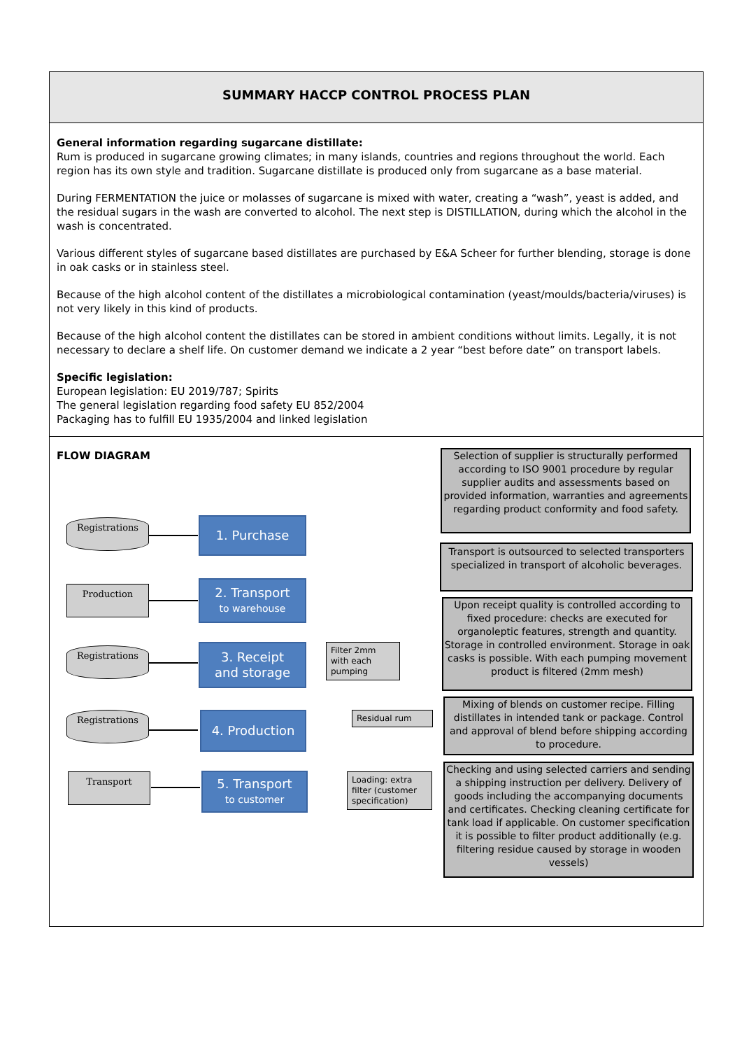SUMMARY HACCP CONTROL PROCESS PLAN
General information regarding sugarcane distillate:
Rum is produced in sugarcane growing climates; in many islands, countries and regions throughout the world. Each region has its own style and tradition. Sugarcane distillate is produced only from sugarcane as a base material.
During FERMENTATION the juice or molasses of sugarcane is mixed with water, creating a “wash”, yeast is added, and the residual sugars in the wash are converted to alcohol. The next step is DISTILLATION, during which the alcohol in the wash is concentrated.
Various different styles of sugarcane based distillates are purchased by E&A Scheer for further blending, storage is done in oak casks or in stainless steel.
Because of the high alcohol content of the distillates a microbiological contamination (yeast/moulds/bacteria/viruses) is not very likely in this kind of products.
Because of the high alcohol content the distillates can be stored in ambient conditions without limits. Legally, it is not necessary to declare a shelf life. On customer demand we indicate a 2 year “best before date” on transport labels.
Specific legislation:
European legislation: EU 2019/787; Spirits
The general legislation regarding food safety EU 852/2004
Packaging has to fulfill EU 1935/2004 and linked legislation
FLOW DIAGRAM
Registrations 1. Purchase
Production
2. Transport
to warehouse
Registrations
3. Receipt
and storage
Filter 2mm
with each
pumping
Registrations 4. Production Residual rum
Transport
5. Transport
to customer
Loading: extra filter (customer specification)
Selection of supplier is structurally performed according to ISO 9001 procedure by regular supplier audits and assessments based on provided information, warranties and agreements regarding product conformity and food safety.
Transport is outsourced to selected transporters specialized in transport of alcoholic beverages.
Upon receipt quality is controlled according to fixed procedure: checks are executed for organoleptic features, strength and quantity. Storage in controlled environment. Storage in oak casks is possible. With each pumping movement product is filtered (2mm mesh)
Mixing of blends on customer recipe. Filling distillates in intended tank or package. Control and approval of blend before shipping according to procedure.
Checking and using selected carriers and sending a shipping instruction per delivery. Delivery of goods including the accompanying documents and certificates. Checking cleaning certificate for tank load if applicable. On customer specification it is possible to filter product additionally (e.g. filtering residue caused by storage in wooden vessels)